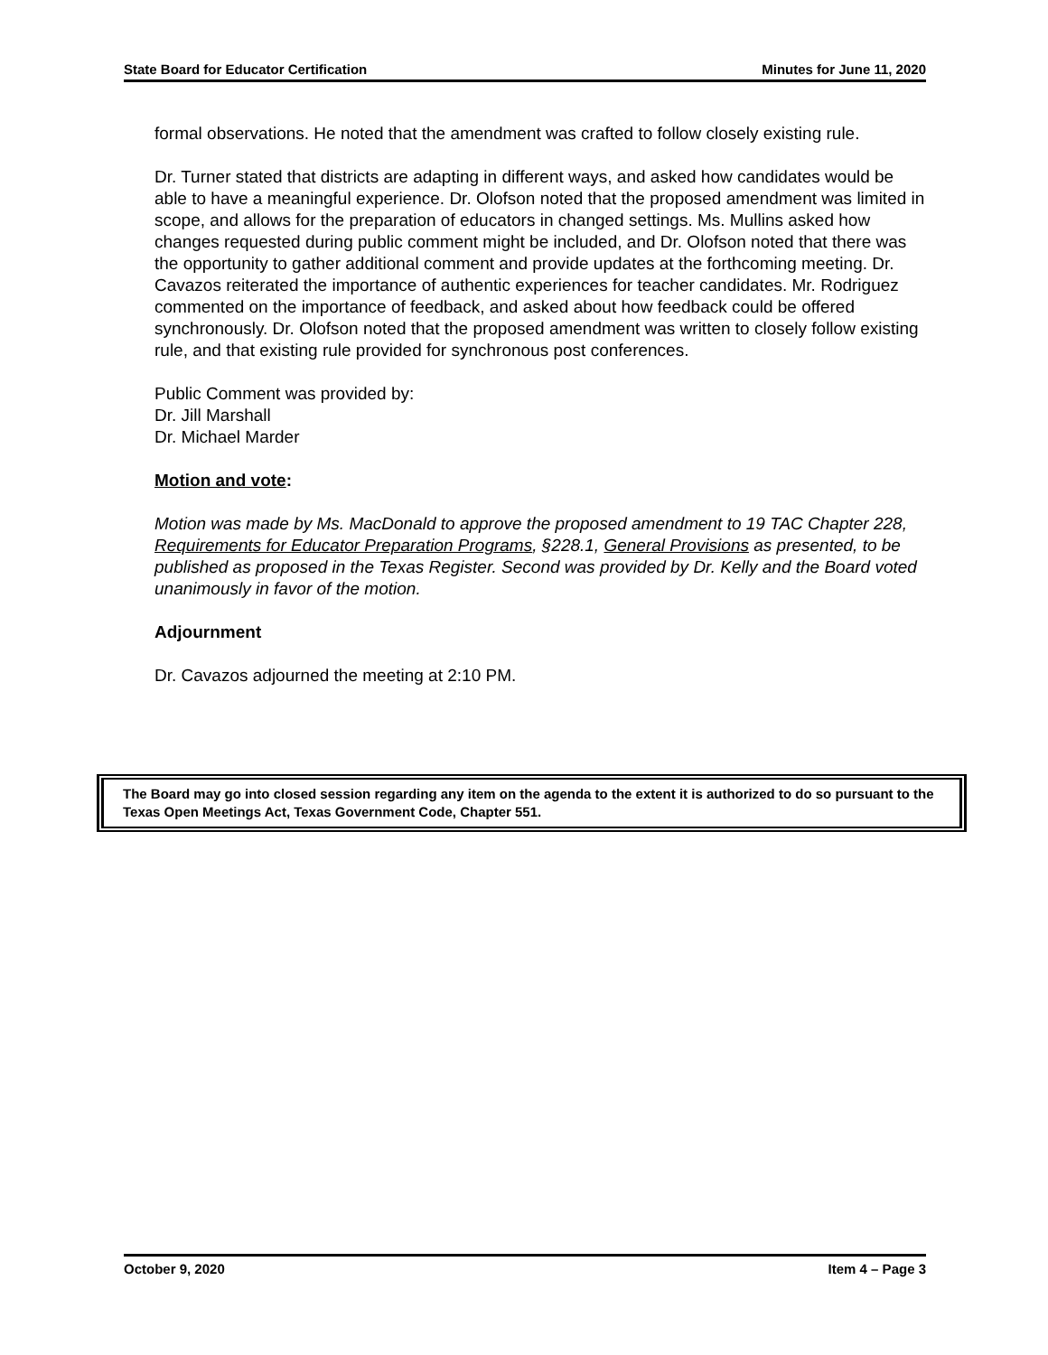State Board for Educator Certification Minutes for June 11, 2020
formal observations. He noted that the amendment was crafted to follow closely existing rule.
Dr. Turner stated that districts are adapting in different ways, and asked how candidates would be able to have a meaningful experience. Dr. Olofson noted that the proposed amendment was limited in scope, and allows for the preparation of educators in changed settings. Ms. Mullins asked how changes requested during public comment might be included, and Dr. Olofson noted that there was the opportunity to gather additional comment and provide updates at the forthcoming meeting. Dr. Cavazos reiterated the importance of authentic experiences for teacher candidates. Mr. Rodriguez commented on the importance of feedback, and asked about how feedback could be offered synchronously. Dr. Olofson noted that the proposed amendment was written to closely follow existing rule, and that existing rule provided for synchronous post conferences.
Public Comment was provided by:
Dr. Jill Marshall
Dr. Michael Marder
Motion and vote:
Motion was made by Ms. MacDonald to approve the proposed amendment to 19 TAC Chapter 228, Requirements for Educator Preparation Programs, §228.1, General Provisions as presented, to be published as proposed in the Texas Register. Second was provided by Dr. Kelly and the Board voted unanimously in favor of the motion.
Adjournment
Dr. Cavazos adjourned the meeting at 2:10 PM.
The Board may go into closed session regarding any item on the agenda to the extent it is authorized to do so pursuant to the Texas Open Meetings Act, Texas Government Code, Chapter 551.
October 9, 2020 Item 4 – Page 3